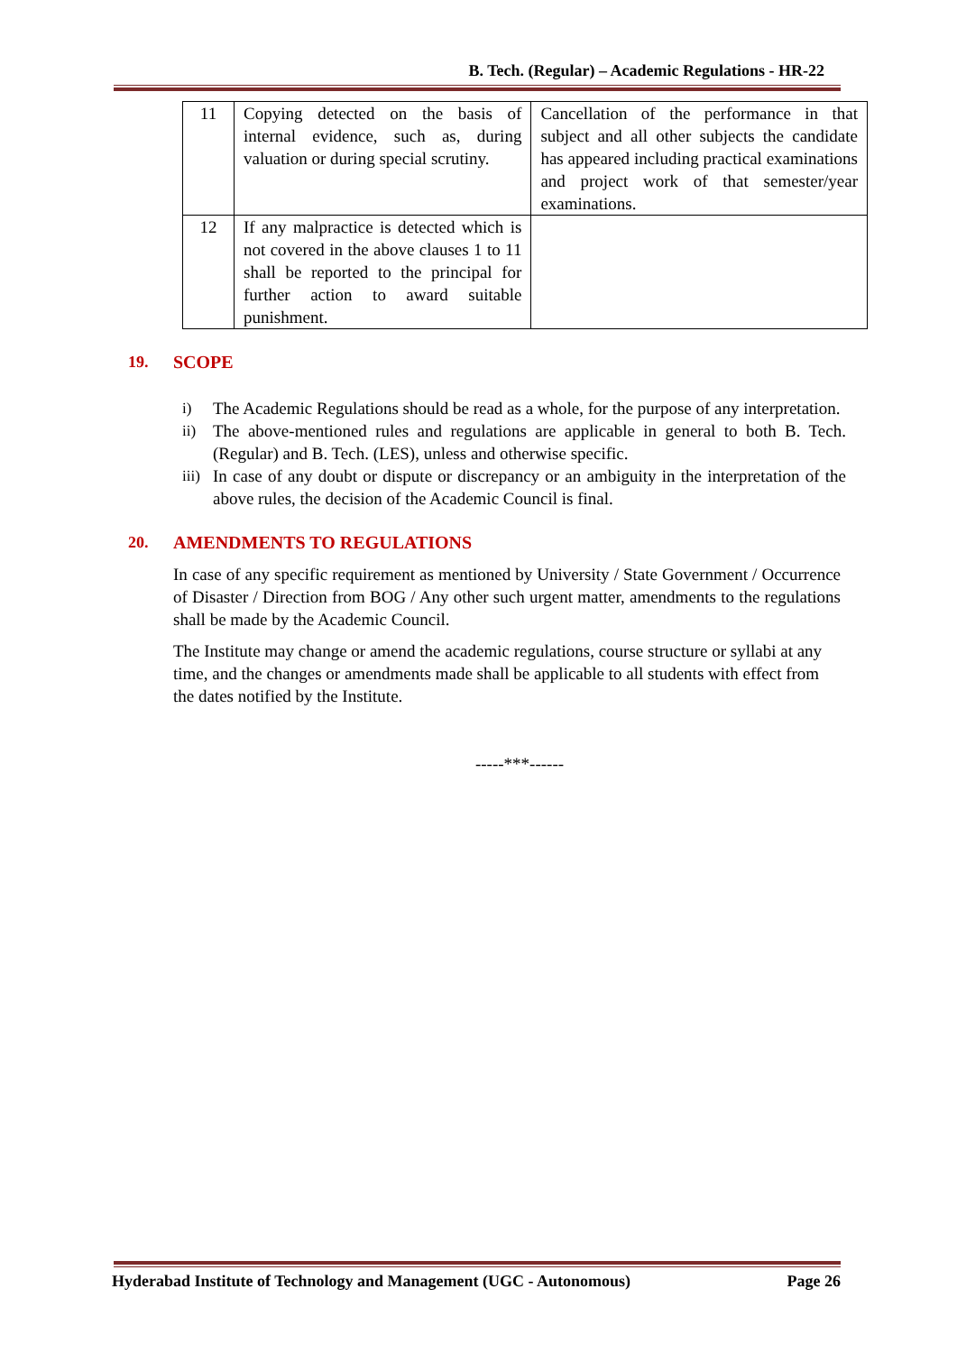B. Tech. (Regular) – Academic Regulations - HR-22
| 11 | Copying detected on the basis of internal evidence, such as, during valuation or during special scrutiny. | Cancellation of the performance in that subject and all other subjects the candidate has appeared including practical examinations and project work of that semester/year examinations. |
| 12 | If any malpractice is detected which is not covered in the above clauses 1 to 11 shall be reported to the principal for further action to award suitable punishment. | |
19. SCOPE
i) The Academic Regulations should be read as a whole, for the purpose of any interpretation.
ii) The above-mentioned rules and regulations are applicable in general to both B. Tech. (Regular) and B. Tech. (LES), unless and otherwise specific.
iii) In case of any doubt or dispute or discrepancy or an ambiguity in the interpretation of the above rules, the decision of the Academic Council is final.
20. AMENDMENTS TO REGULATIONS
In case of any specific requirement as mentioned by University / State Government / Occurrence of Disaster / Direction from BOG / Any other such urgent matter, amendments to the regulations shall be made by the Academic Council.
The Institute may change or amend the academic regulations, course structure or syllabi at any time, and the changes or amendments made shall be applicable to all students with effect from the dates notified by the Institute.
-----***------
Hyderabad Institute of Technology and Management (UGC - Autonomous) Page 26